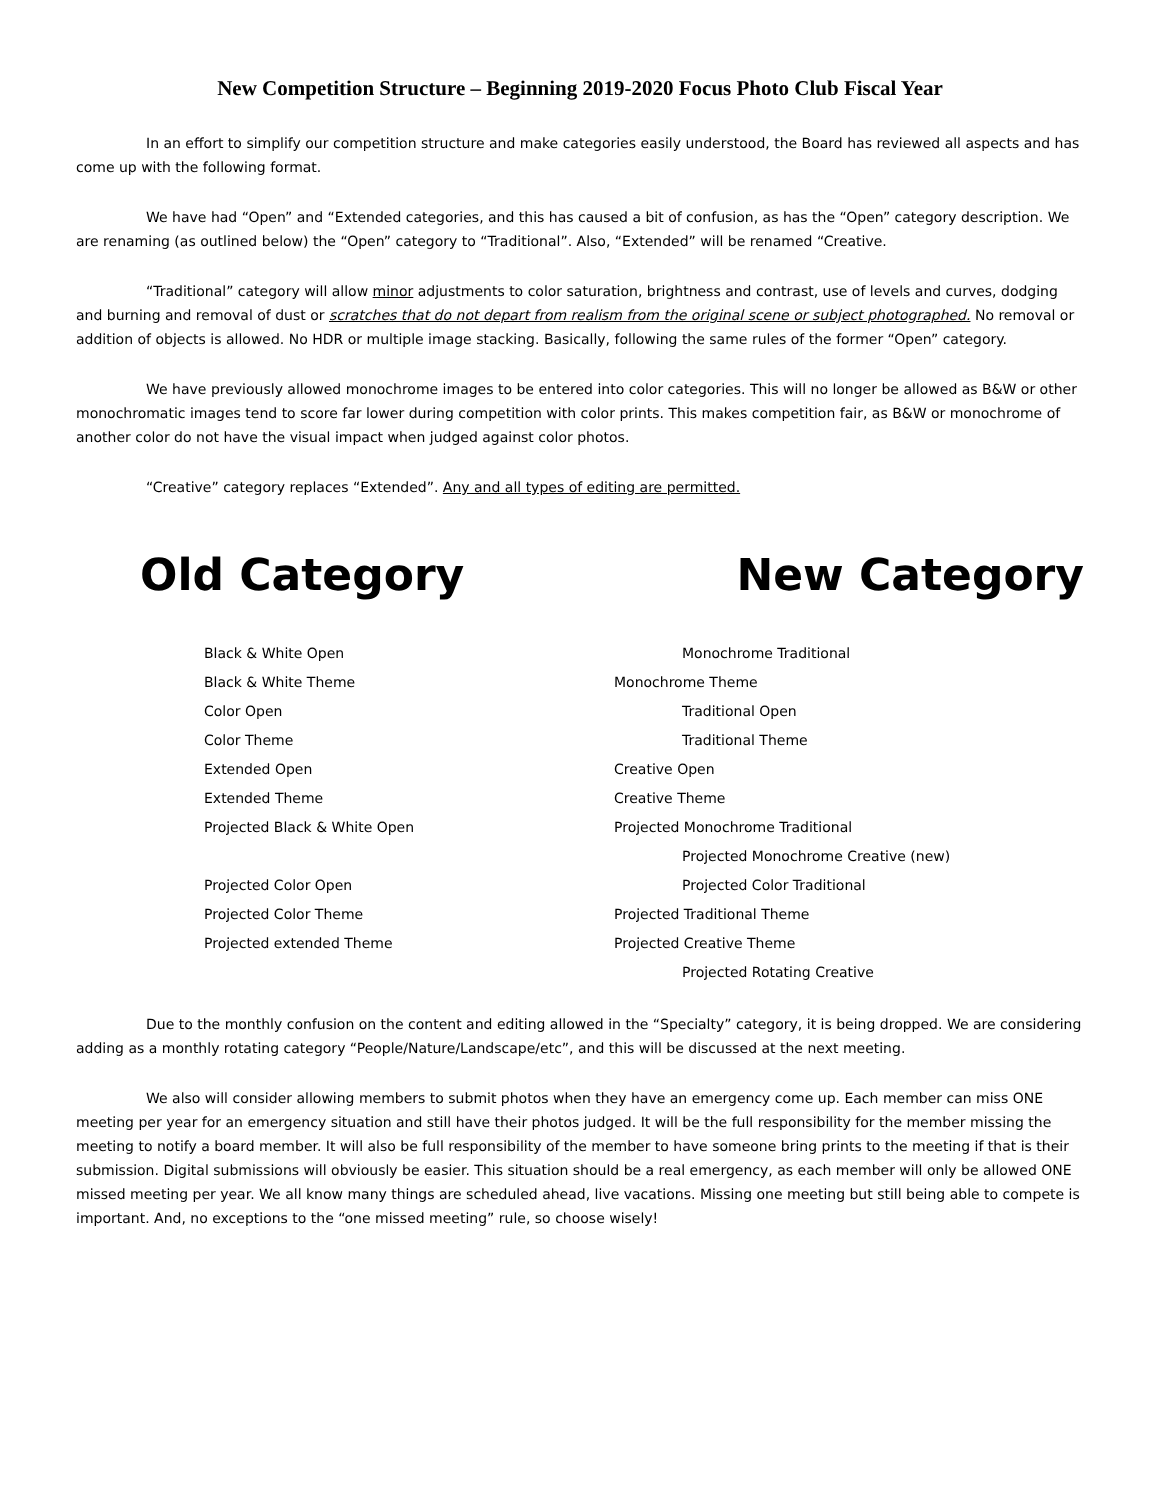New Competition Structure – Beginning 2019-2020 Focus Photo Club Fiscal Year
In an effort to simplify our competition structure and make categories easily understood, the Board has reviewed all aspects and has come up with the following format.
We have had “Open” and “Extended categories, and this has caused a bit of confusion, as has the “Open” category description. We are renaming (as outlined below) the “Open” category to “Traditional”. Also, “Extended” will be renamed “Creative.
“Traditional” category will allow minor adjustments to color saturation, brightness and contrast, use of levels and curves, dodging and burning and removal of dust or scratches that do not depart from realism from the original scene or subject photographed. No removal or addition of objects is allowed. No HDR or multiple image stacking. Basically, following the same rules of the former “Open” category.
We have previously allowed monochrome images to be entered into color categories. This will no longer be allowed as B&W or other monochromatic images tend to score far lower during competition with color prints. This makes competition fair, as B&W or monochrome of another color do not have the visual impact when judged against color photos.
“Creative” category replaces “Extended”. Any and all types of editing are permitted.
Old Category New Category
| Black & White Open | Monochrome Traditional |
| Black & White Theme | Monochrome Theme |
| Color Open | Traditional Open |
| Color Theme | Traditional Theme |
| Extended Open | Creative Open |
| Extended Theme | Creative Theme |
| Projected Black & White Open | Projected Monochrome Traditional |
| | Projected Monochrome Creative (new) |
| Projected Color Open | Projected Color Traditional |
| Projected Color Theme | Projected Traditional Theme |
| Projected extended Theme | Projected Creative Theme |
| | Projected Rotating Creative |
Due to the monthly confusion on the content and editing allowed in the “Specialty” category, it is being dropped. We are considering adding as a monthly rotating category “People/Nature/Landscape/etc”, and this will be discussed at the next meeting.
We also will consider allowing members to submit photos when they have an emergency come up. Each member can miss ONE meeting per year for an emergency situation and still have their photos judged. It will be the full responsibility for the member missing the meeting to notify a board member. It will also be full responsibility of the member to have someone bring prints to the meeting if that is their submission. Digital submissions will obviously be easier. This situation should be a real emergency, as each member will only be allowed ONE missed meeting per year. We all know many things are scheduled ahead, live vacations. Missing one meeting but still being able to compete is important. And, no exceptions to the “one missed meeting” rule, so choose wisely!